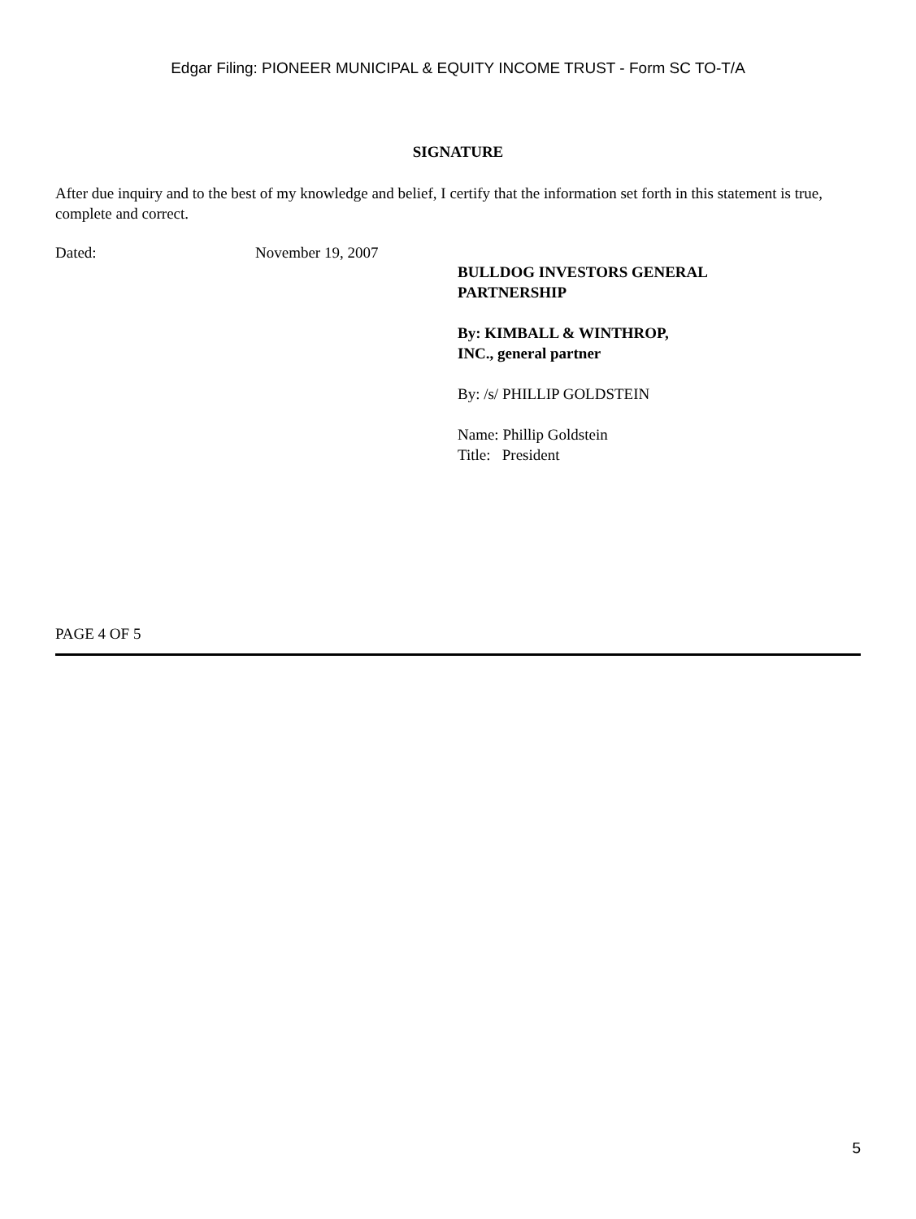Edgar Filing: PIONEER MUNICIPAL & EQUITY INCOME TRUST - Form SC TO-T/A
SIGNATURE
After due inquiry and to the best of my knowledge and belief, I certify that the information set forth in this statement is true, complete and correct.
Dated: November 19, 2007
BULLDOG INVESTORS GENERAL
PARTNERSHIP
By: KIMBALL & WINTHROP,
INC., general partner
By: /s/ PHILLIP GOLDSTEIN
Name: Phillip Goldstein
Title: President
PAGE 4 OF 5
5